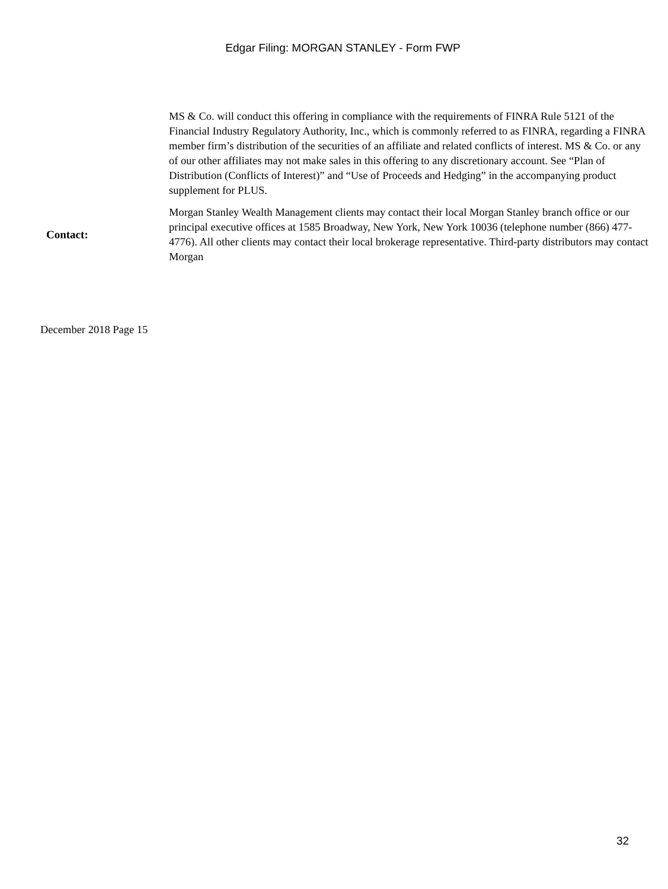Edgar Filing: MORGAN STANLEY - Form FWP
MS & Co. will conduct this offering in compliance with the requirements of FINRA Rule 5121 of the Financial Industry Regulatory Authority, Inc., which is commonly referred to as FINRA, regarding a FINRA member firm’s distribution of the securities of an affiliate and related conflicts of interest. MS & Co. or any of our other affiliates may not make sales in this offering to any discretionary account. See “Plan of Distribution (Conflicts of Interest)” and “Use of Proceeds and Hedging” in the accompanying product supplement for PLUS.
Contact:
Morgan Stanley Wealth Management clients may contact their local Morgan Stanley branch office or our principal executive offices at 1585 Broadway, New York, New York 10036 (telephone number (866) 477-4776). All other clients may contact their local brokerage representative. Third-party distributors may contact Morgan
December 2018 Page 15
32